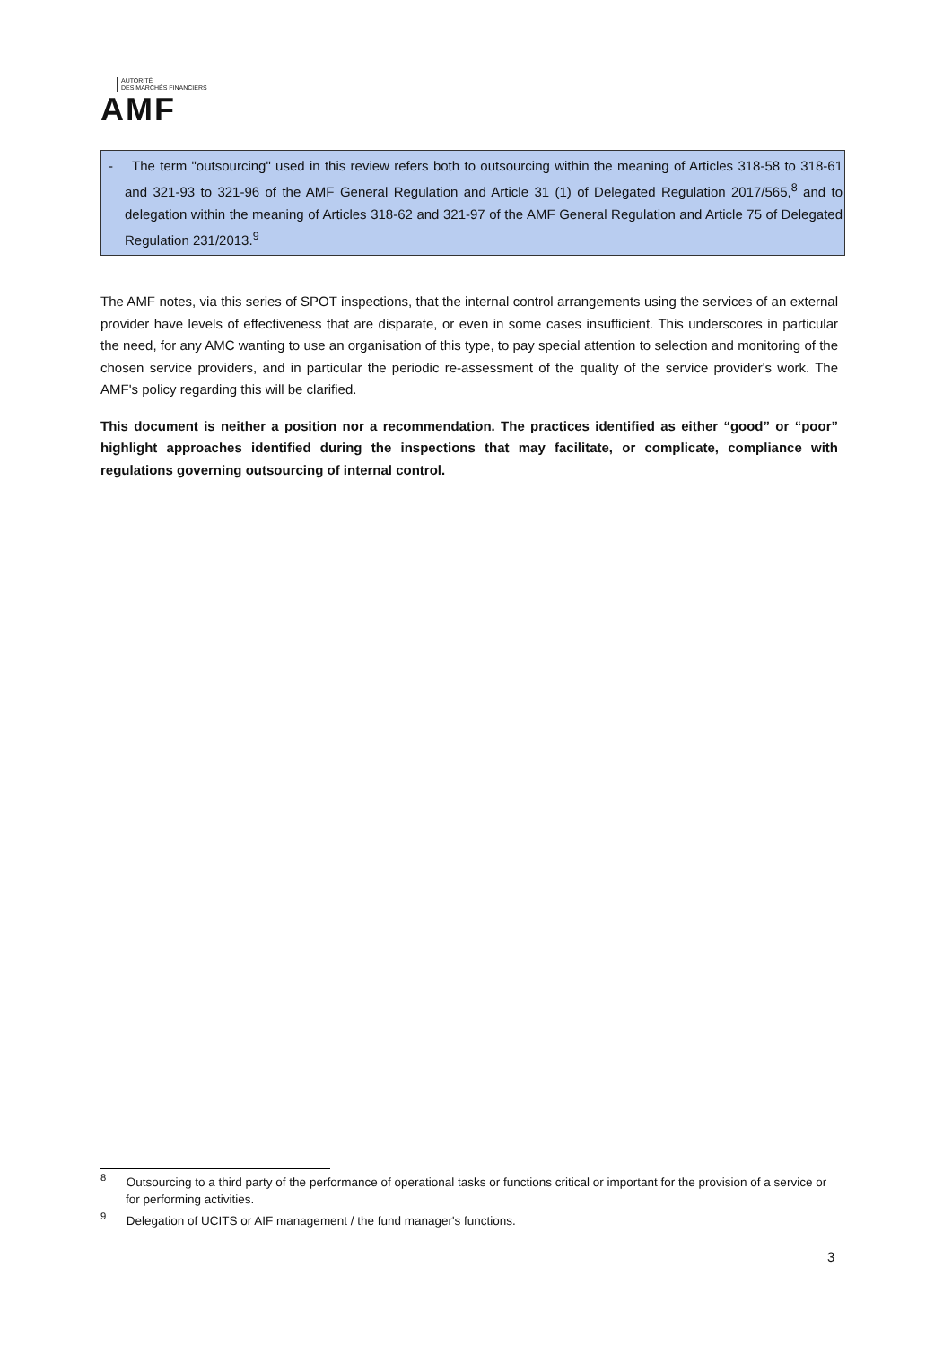AUTORITÉ
DES MARCHÉS FINANCIERS
AMF
- The term "outsourcing" used in this review refers both to outsourcing within the meaning of Articles 318-58 to 318-61 and 321-93 to 321-96 of the AMF General Regulation and Article 31 (1) of Delegated Regulation 2017/565,<sup>8</sup> and to delegation within the meaning of Articles 318-62 and 321-97 of the AMF General Regulation and Article 75 of Delegated Regulation 231/2013.<sup>9</sup>
The AMF notes, via this series of SPOT inspections, that the internal control arrangements using the services of an external provider have levels of effectiveness that are disparate, or even in some cases insufficient. This underscores in particular the need, for any AMC wanting to use an organisation of this type, to pay special attention to selection and monitoring of the chosen service providers, and in particular the periodic re-assessment of the quality of the service provider's work. The AMF's policy regarding this will be clarified.
This document is neither a position nor a recommendation. The practices identified as either “good” or “poor” highlight approaches identified during the inspections that may facilitate, or complicate, compliance with regulations governing outsourcing of internal control.
<sup>8</sup> Outsourcing to a third party of the performance of operational tasks or functions critical or important for the provision of a service or for performing activities.
<sup>9</sup> Delegation of UCITS or AIF management / the fund manager's functions.
3